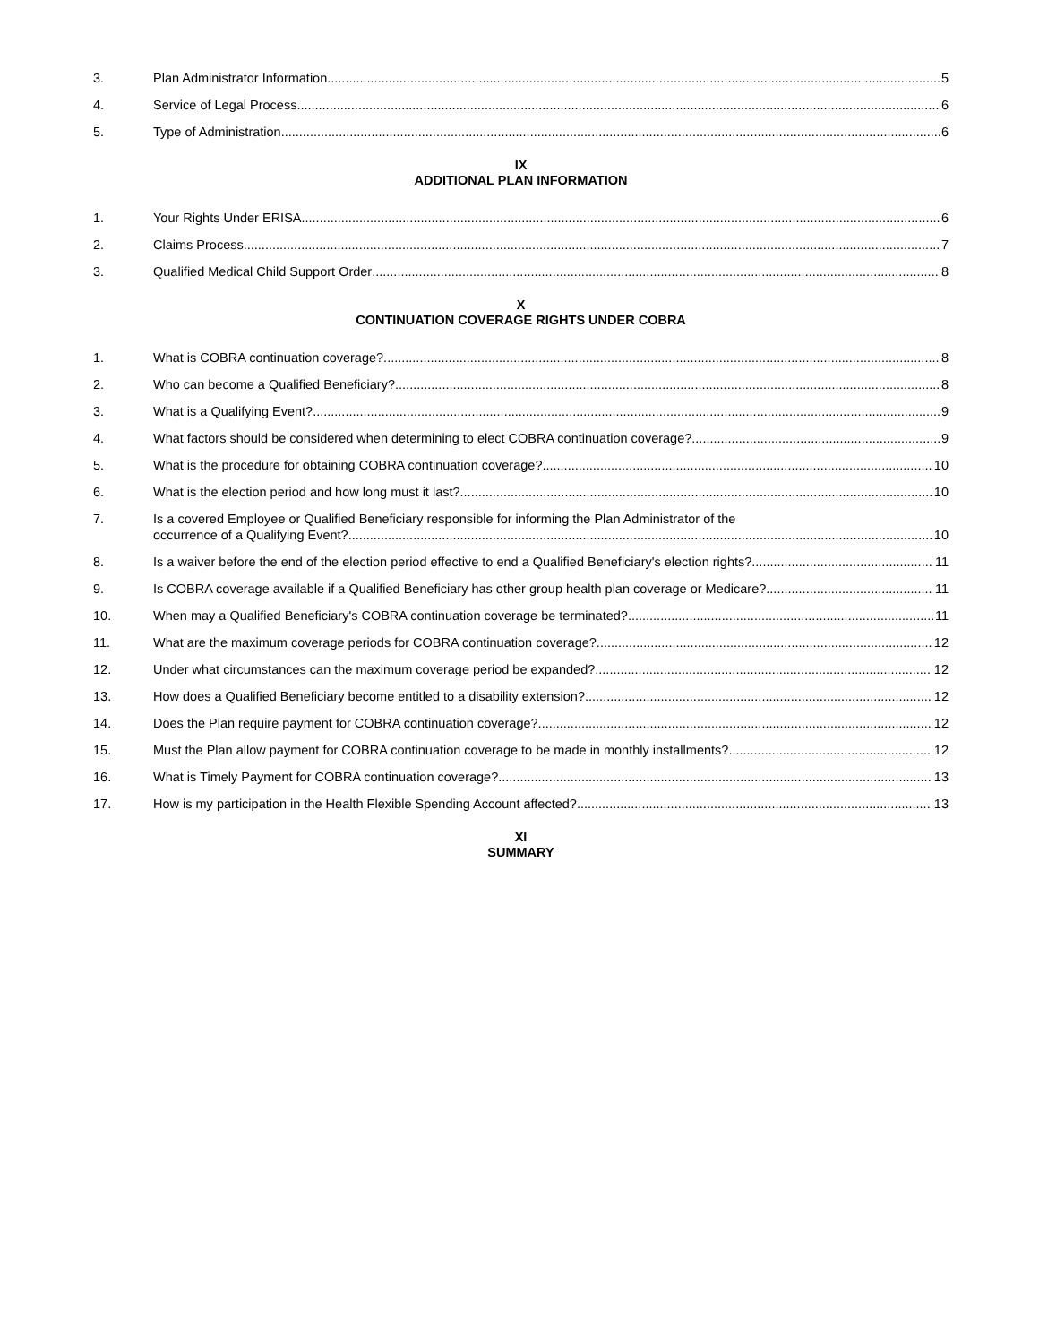3. Plan Administrator Information 5
4. Service of Legal Process 6
5. Type of Administration 6
IX
ADDITIONAL PLAN INFORMATION
1. Your Rights Under ERISA 6
2. Claims Process 7
3. Qualified Medical Child Support Order 8
X
CONTINUATION COVERAGE RIGHTS UNDER COBRA
1. What is COBRA continuation coverage? 8
2. Who can become a Qualified Beneficiary? 8
3. What is a Qualifying Event? 9
4. What factors should be considered when determining to elect COBRA continuation coverage? 9
5. What is the procedure for obtaining COBRA continuation coverage? 10
6. What is the election period and how long must it last? 10
7. Is a covered Employee or Qualified Beneficiary responsible for informing the Plan Administrator of the
occurrence of a Qualifying Event? 10
8. Is a waiver before the end of the election period effective to end a Qualified Beneficiary's election rights? 11
9. Is COBRA coverage available if a Qualified Beneficiary has other group health plan coverage or Medicare? 11
10. When may a Qualified Beneficiary's COBRA continuation coverage be terminated? 11
11. What are the maximum coverage periods for COBRA continuation coverage? 12
12. Under what circumstances can the maximum coverage period be expanded? 12
13. How does a Qualified Beneficiary become entitled to a disability extension? 12
14. Does the Plan require payment for COBRA continuation coverage? 12
15. Must the Plan allow payment for COBRA continuation coverage to be made in monthly installments? 12
16. What is Timely Payment for COBRA continuation coverage? 13
17. How is my participation in the Health Flexible Spending Account affected? 13
XI
SUMMARY